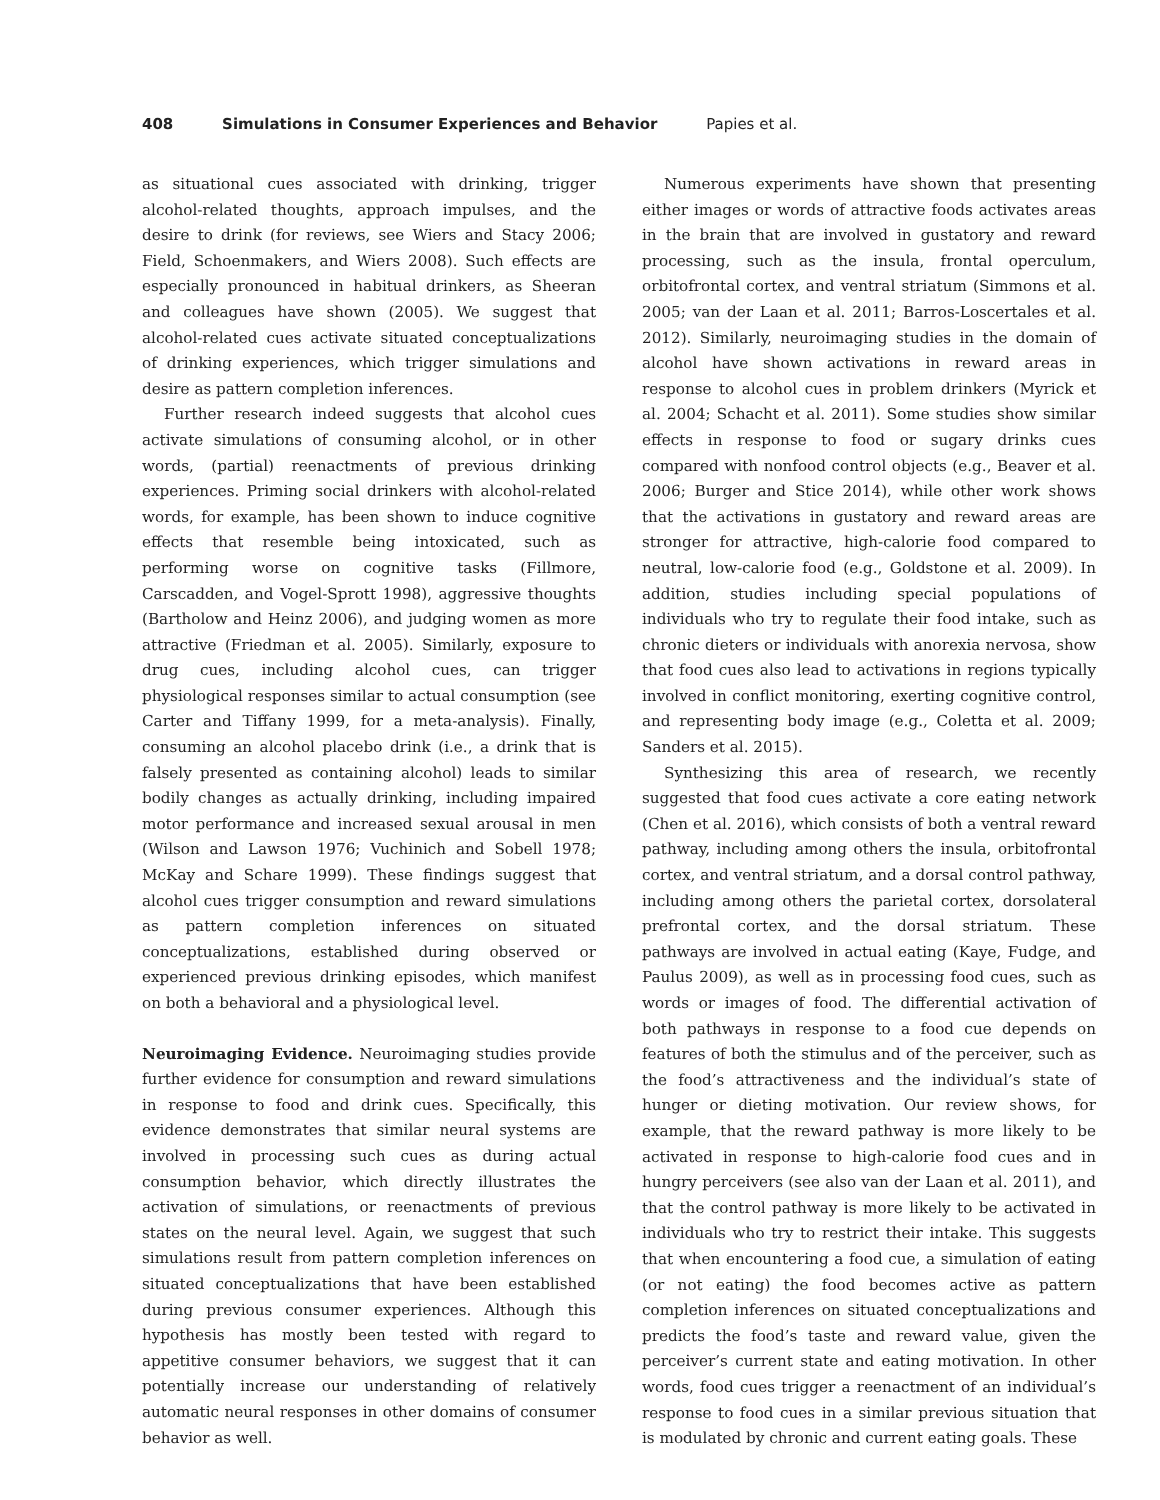408 Simulations in Consumer Experiences and Behavior Papies et al.
as situational cues associated with drinking, trigger alcohol-related thoughts, approach impulses, and the desire to drink (for reviews, see Wiers and Stacy 2006; Field, Schoenmakers, and Wiers 2008). Such effects are especially pronounced in habitual drinkers, as Sheeran and colleagues have shown (2005). We suggest that alcohol-related cues activate situated conceptualizations of drinking experiences, which trigger simulations and desire as pattern completion inferences.
Further research indeed suggests that alcohol cues activate simulations of consuming alcohol, or in other words, (partial) reenactments of previous drinking experiences. Priming social drinkers with alcohol-related words, for example, has been shown to induce cognitive effects that resemble being intoxicated, such as performing worse on cognitive tasks (Fillmore, Carscadden, and Vogel-Sprott 1998), aggressive thoughts (Bartholow and Heinz 2006), and judging women as more attractive (Friedman et al. 2005). Similarly, exposure to drug cues, including alcohol cues, can trigger physiological responses similar to actual consumption (see Carter and Tiffany 1999, for a meta-analysis). Finally, consuming an alcohol placebo drink (i.e., a drink that is falsely presented as containing alcohol) leads to similar bodily changes as actually drinking, including impaired motor performance and increased sexual arousal in men (Wilson and Lawson 1976; Vuchinich and Sobell 1978; McKay and Schare 1999). These findings suggest that alcohol cues trigger consumption and reward simulations as pattern completion inferences on situated conceptualizations, established during observed or experienced previous drinking episodes, which manifest on both a behavioral and a physiological level.
Neuroimaging Evidence. Neuroimaging studies provide further evidence for consumption and reward simulations in response to food and drink cues. Specifically, this evidence demonstrates that similar neural systems are involved in processing such cues as during actual consumption behavior, which directly illustrates the activation of simulations, or reenactments of previous states on the neural level. Again, we suggest that such simulations result from pattern completion inferences on situated conceptualizations that have been established during previous consumer experiences. Although this hypothesis has mostly been tested with regard to appetitive consumer behaviors, we suggest that it can potentially increase our understanding of relatively automatic neural responses in other domains of consumer behavior as well.
Numerous experiments have shown that presenting either images or words of attractive foods activates areas in the brain that are involved in gustatory and reward processing, such as the insula, frontal operculum, orbitofrontal cortex, and ventral striatum (Simmons et al. 2005; van der Laan et al. 2011; Barros-Loscertales et al. 2012). Similarly, neuroimaging studies in the domain of alcohol have shown activations in reward areas in response to alcohol cues in problem drinkers (Myrick et al. 2004; Schacht et al. 2011). Some studies show similar effects in response to food or sugary drinks cues compared with nonfood control objects (e.g., Beaver et al. 2006; Burger and Stice 2014), while other work shows that the activations in gustatory and reward areas are stronger for attractive, high-calorie food compared to neutral, low-calorie food (e.g., Goldstone et al. 2009). In addition, studies including special populations of individuals who try to regulate their food intake, such as chronic dieters or individuals with anorexia nervosa, show that food cues also lead to activations in regions typically involved in conflict monitoring, exerting cognitive control, and representing body image (e.g., Coletta et al. 2009; Sanders et al. 2015).
Synthesizing this area of research, we recently suggested that food cues activate a core eating network (Chen et al. 2016), which consists of both a ventral reward pathway, including among others the insula, orbitofrontal cortex, and ventral striatum, and a dorsal control pathway, including among others the parietal cortex, dorsolateral prefrontal cortex, and the dorsal striatum. These pathways are involved in actual eating (Kaye, Fudge, and Paulus 2009), as well as in processing food cues, such as words or images of food. The differential activation of both pathways in response to a food cue depends on features of both the stimulus and of the perceiver, such as the food’s attractiveness and the individual’s state of hunger or dieting motivation. Our review shows, for example, that the reward pathway is more likely to be activated in response to high-calorie food cues and in hungry perceivers (see also van der Laan et al. 2011), and that the control pathway is more likely to be activated in individuals who try to restrict their intake. This suggests that when encountering a food cue, a simulation of eating (or not eating) the food becomes active as pattern completion inferences on situated conceptualizations and predicts the food’s taste and reward value, given the perceiver’s current state and eating motivation. In other words, food cues trigger a reenactment of an individual’s response to food cues in a similar previous situation that is modulated by chronic and current eating goals. These